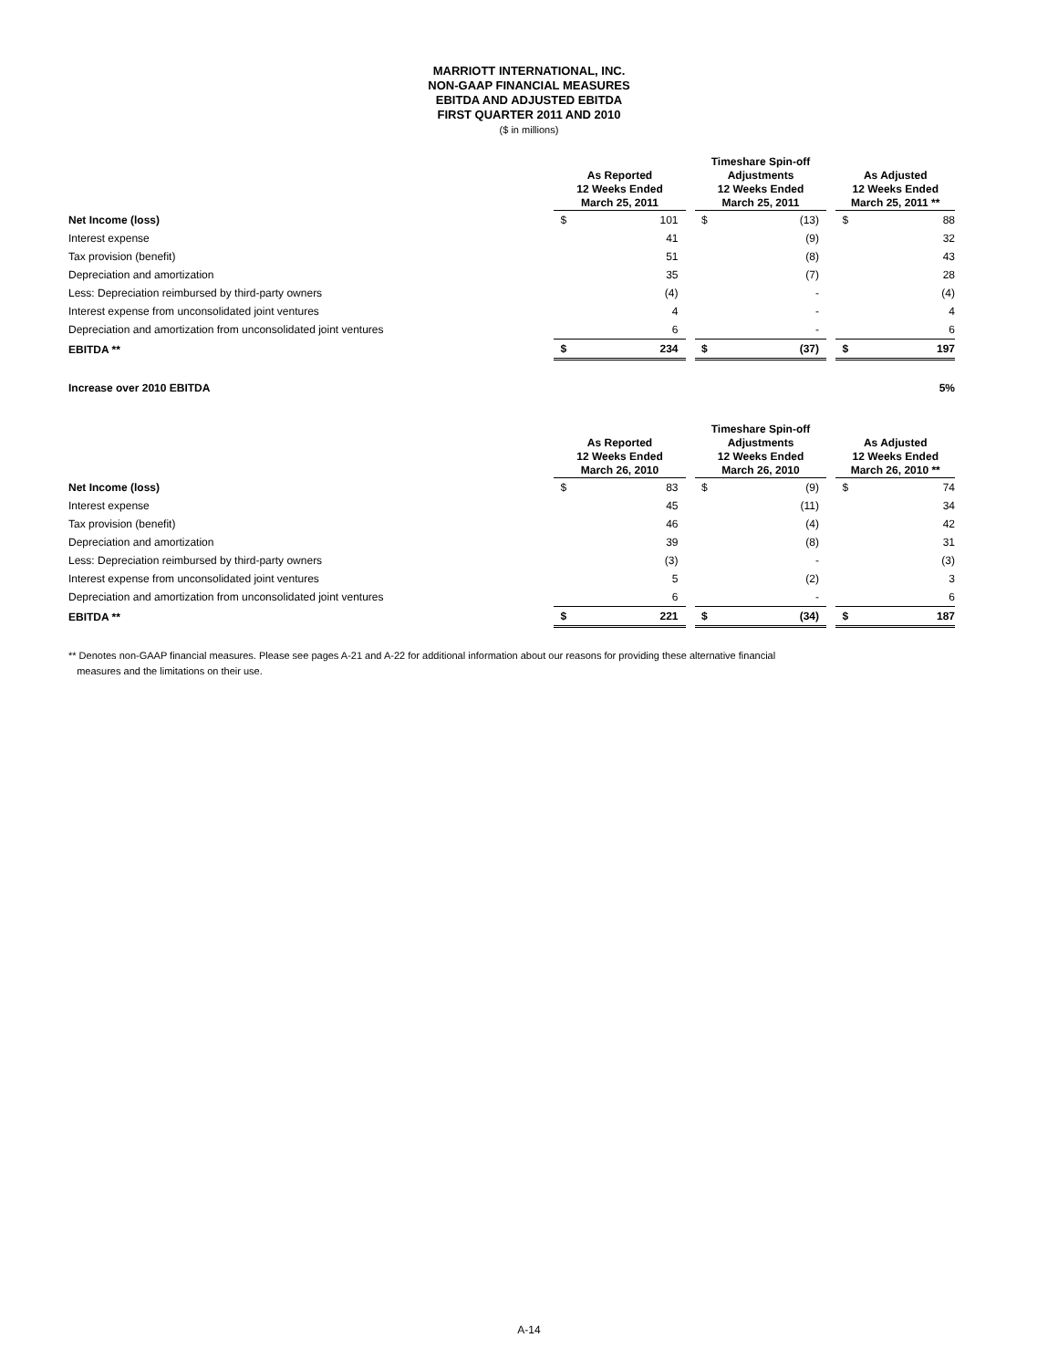MARRIOTT INTERNATIONAL, INC.
NON-GAAP FINANCIAL MEASURES
EBITDA AND ADJUSTED EBITDA
FIRST QUARTER 2011 AND 2010
($ in millions)
| | As Reported 12 Weeks Ended March 25, 2011 | | | Timeshare Spin-off Adjustments 12 Weeks Ended March 25, 2011 | | | As Adjusted 12 Weeks Ended March 25, 2011 ** | |
| --- | --- | --- | --- | --- | --- | --- | --- | --- |
| Net Income (loss) | $ | 101 | | $ | (13) | | $ | 88 |
| Interest expense | | 41 | | | (9) | | | 32 |
| Tax provision (benefit) | | 51 | | | (8) | | | 43 |
| Depreciation and amortization | | 35 | | | (7) | | | 28 |
| Less: Depreciation reimbursed by third-party owners | | (4) | | | - | | | (4) |
| Interest expense from unconsolidated joint ventures | | 4 | | | - | | | 4 |
| Depreciation and amortization from unconsolidated joint ventures | | 6 | | | - | | | 6 |
| EBITDA ** | $ | 234 | | $ | (37) | | $ | 197 |
| Increase over 2010 EBITDA | | | | | | | | 5% |
| | As Reported 12 Weeks Ended March 26, 2010 | | | Timeshare Spin-off Adjustments 12 Weeks Ended March 26, 2010 | | | As Adjusted 12 Weeks Ended March 26, 2010 ** | |
| --- | --- | --- | --- | --- | --- | --- | --- | --- |
| Net Income (loss) | $ | 83 | | $ | (9) | | $ | 74 |
| Interest expense | | 45 | | | (11) | | | 34 |
| Tax provision (benefit) | | 46 | | | (4) | | | 42 |
| Depreciation and amortization | | 39 | | | (8) | | | 31 |
| Less: Depreciation reimbursed by third-party owners | | (3) | | | - | | | (3) |
| Interest expense from unconsolidated joint ventures | | 5 | | | (2) | | | 3 |
| Depreciation and amortization from unconsolidated joint ventures | | 6 | | | - | | | 6 |
| EBITDA ** | $ | 221 | | $ | (34) | | $ | 187 |
** Denotes non-GAAP financial measures. Please see pages A-21 and A-22 for additional information about our reasons for providing these alternative financial
measures and the limitations on their use.
A-14